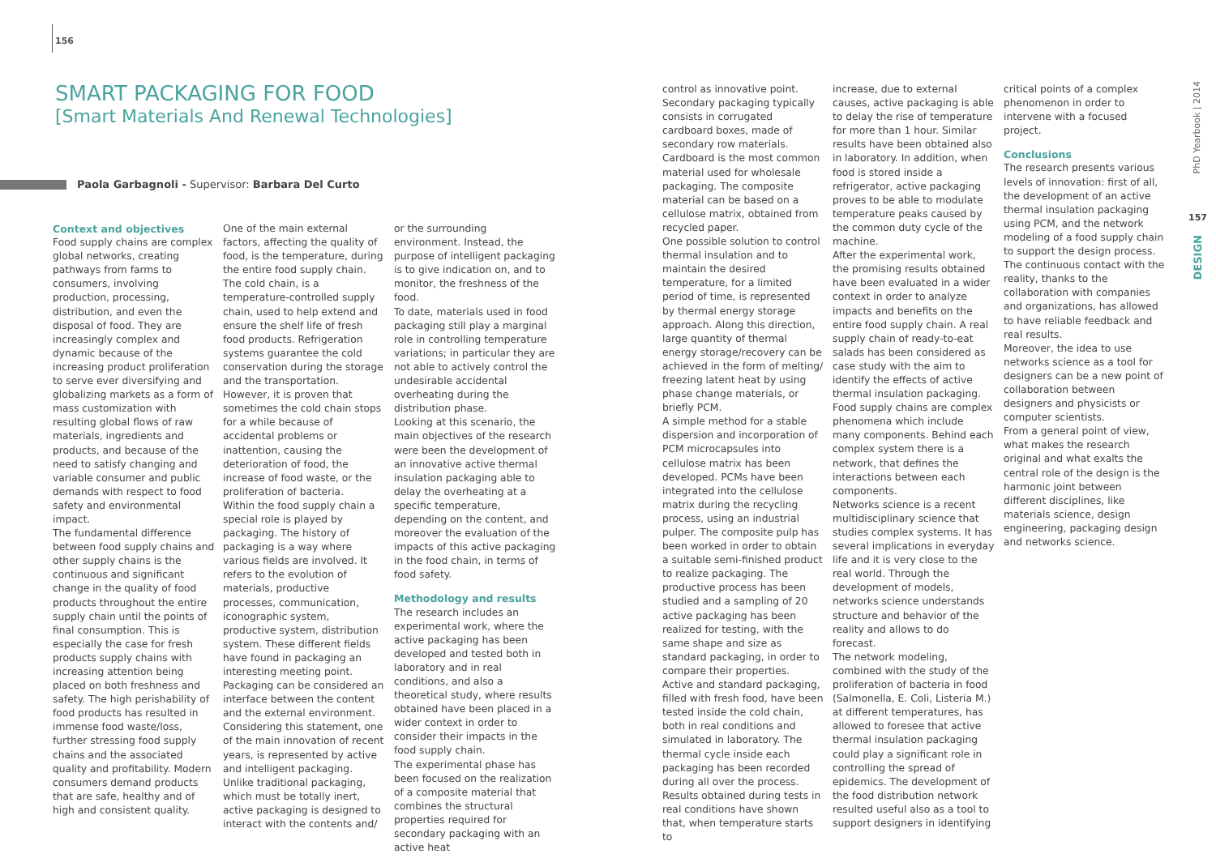156
SMART PACKAGING FOR FOOD
[Smart Materials And Renewal Technologies]
Paola Garbagnoli - Supervisor: Barbara Del Curto
Context and objectives
Food supply chains are complex global networks, creating pathways from farms to consumers, involving production, processing, distribution, and even the disposal of food. They are increasingly complex and dynamic because of the increasing product proliferation to serve ever diversifying and globalizing markets as a form of mass customization with resulting global flows of raw materials, ingredients and products, and because of the need to satisfy changing and variable consumer and public demands with respect to food safety and environmental impact.
The fundamental difference between food supply chains and other supply chains is the continuous and significant change in the quality of food products throughout the entire supply chain until the points of final consumption. This is especially the case for fresh products supply chains with increasing attention being placed on both freshness and safety. The high perishability of food products has resulted in immense food waste/loss, further stressing food supply chains and the associated quality and profitability. Modern consumers demand products that are safe, healthy and of high and consistent quality.
One of the main external factors, affecting the quality of food, is the temperature, during the entire food supply chain. The cold chain, is a temperature-controlled supply chain, used to help extend and ensure the shelf life of fresh food products. Refrigeration systems guarantee the cold conservation during the storage and the transportation. However, it is proven that sometimes the cold chain stops for a while because of accidental problems or inattention, causing the deterioration of food, the increase of food waste, or the proliferation of bacteria.
Within the food supply chain a special role is played by packaging. The history of packaging is a way where various fields are involved. It refers to the evolution of materials, productive processes, communication, iconographic system, productive system, distribution system. These different fields have found in packaging an interesting meeting point.
Packaging can be considered an interface between the content and the external environment. Considering this statement, one of the main innovation of recent years, is represented by active and intelligent packaging. Unlike traditional packaging, which must be totally inert, active packaging is designed to interact with the contents and/
or the surrounding environment. Instead, the purpose of intelligent packaging is to give indication on, and to monitor, the freshness of the food.
To date, materials used in food packaging still play a marginal role in controlling temperature variations; in particular they are not able to actively control the undesirable accidental overheating during the distribution phase.
Looking at this scenario, the main objectives of the research were been the development of an innovative active thermal insulation packaging able to delay the overheating at a specific temperature, depending on the content, and moreover the evaluation of the impacts of this active packaging in the food chain, in terms of food safety.
Methodology and results
The research includes an experimental work, where the active packaging has been developed and tested both in laboratory and in real conditions, and also a theoretical study, where results obtained have been placed in a wider context in order to consider their impacts in the food supply chain.
The experimental phase has been focused on the realization of a composite material that combines the structural properties required for secondary packaging with an active heat
control as innovative point. Secondary packaging typically consists in corrugated cardboard boxes, made of secondary row materials. Cardboard is the most common material used for wholesale packaging. The composite material can be based on a cellulose matrix, obtained from recycled paper.
One possible solution to control thermal insulation and to maintain the desired temperature, for a limited period of time, is represented by thermal energy storage approach. Along this direction, large quantity of thermal energy storage/recovery can be achieved in the form of melting/ freezing latent heat by using phase change materials, or briefly PCM.
A simple method for a stable dispersion and incorporation of PCM microcapsules into cellulose matrix has been developed. PCMs have been integrated into the cellulose matrix during the recycling process, using an industrial pulper. The composite pulp has been worked in order to obtain a suitable semi-finished product to realize packaging. The productive process has been studied and a sampling of 20 active packaging has been realized for testing, with the same shape and size as standard packaging, in order to compare their properties.
Active and standard packaging, filled with fresh food, have been tested inside the cold chain, both in real conditions and simulated in laboratory. The thermal cycle inside each packaging has been recorded during all over the process. Results obtained during tests in real conditions have shown that, when temperature starts to
increase, due to external causes, active packaging is able to delay the rise of temperature for more than 1 hour. Similar results have been obtained also in laboratory. In addition, when food is stored inside a refrigerator, active packaging proves to be able to modulate temperature peaks caused by the common duty cycle of the machine.
After the experimental work, the promising results obtained have been evaluated in a wider context in order to analyze impacts and benefits on the entire food supply chain. A real supply chain of ready-to-eat salads has been considered as case study with the aim to identify the effects of active thermal insulation packaging.
Food supply chains are complex phenomena which include many components. Behind each complex system there is a network, that defines the interactions between each components.
Networks science is a recent multidisciplinary science that studies complex systems. It has several implications in everyday life and it is very close to the real world. Through the development of models, networks science understands structure and behavior of the reality and allows to do forecast.
The network modeling, combined with the study of the proliferation of bacteria in food (Salmonella, E. Coli, Listeria M.) at different temperatures, has allowed to foresee that active thermal insulation packaging could play a significant role in controlling the spread of epidemics. The development of the food distribution network resulted useful also as a tool to support designers in identifying
critical points of a complex phenomenon in order to intervene with a focused project.
Conclusions
The research presents various levels of innovation: first of all, the development of an active thermal insulation packaging using PCM, and the network modeling of a food supply chain to support the design process. The continuous contact with the reality, thanks to the collaboration with companies and organizations, has allowed to have reliable feedback and real results.
Moreover, the idea to use networks science as a tool for designers can be a new point of collaboration between designers and physicists or computer scientists.
From a general point of view, what makes the research original and what exalts the central role of the design is the harmonic joint between different disciplines, like materials science, design engineering, packaging design and networks science.
PhD Yearbook | 2014
157
DESIGN